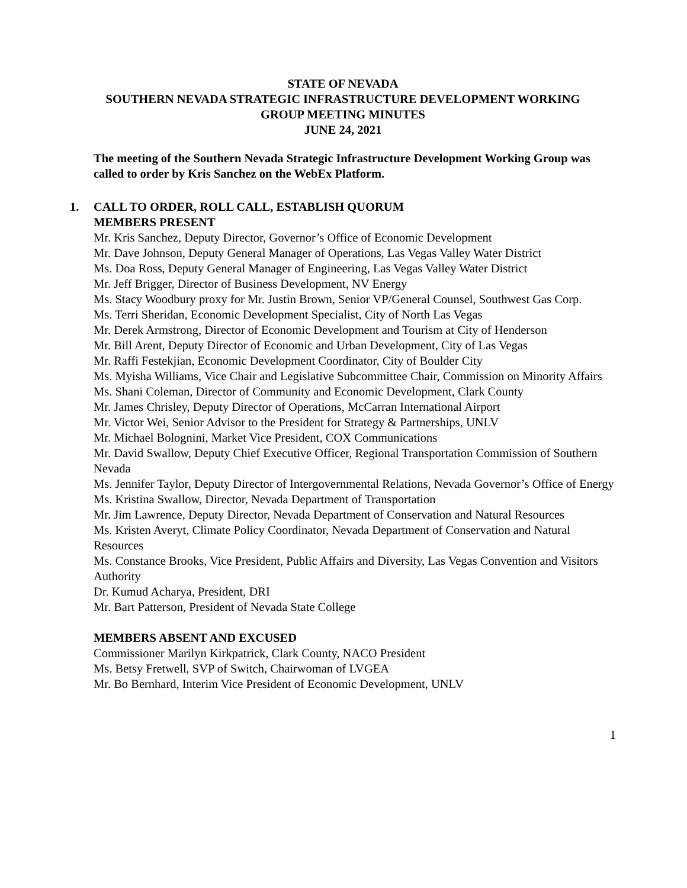STATE OF NEVADA
SOUTHERN NEVADA STRATEGIC INFRASTRUCTURE DEVELOPMENT WORKING
GROUP MEETING MINUTES
JUNE 24, 2021
The meeting of the Southern Nevada Strategic Infrastructure Development Working Group was called to order by Kris Sanchez on the WebEx Platform.
1. CALL TO ORDER, ROLL CALL, ESTABLISH QUORUM
MEMBERS PRESENT
Mr. Kris Sanchez, Deputy Director, Governor’s Office of Economic Development
Mr. Dave Johnson, Deputy General Manager of Operations, Las Vegas Valley Water District
Ms. Doa Ross, Deputy General Manager of Engineering, Las Vegas Valley Water District
Mr. Jeff Brigger, Director of Business Development, NV Energy
Ms. Stacy Woodbury proxy for Mr. Justin Brown, Senior VP/General Counsel, Southwest Gas Corp.
Ms. Terri Sheridan, Economic Development Specialist, City of North Las Vegas
Mr. Derek Armstrong, Director of Economic Development and Tourism at City of Henderson
Mr. Bill Arent, Deputy Director of Economic and Urban Development, City of Las Vegas
Mr. Raffi Festekjian, Economic Development Coordinator, City of Boulder City
Ms. Myisha Williams, Vice Chair and Legislative Subcommittee Chair, Commission on Minority Affairs
Ms. Shani Coleman, Director of Community and Economic Development, Clark County
Mr. James Chrisley, Deputy Director of Operations, McCarran International Airport
Mr. Victor Wei, Senior Advisor to the President for Strategy & Partnerships, UNLV
Mr. Michael Bolognini, Market Vice President, COX Communications
Mr. David Swallow, Deputy Chief Executive Officer, Regional Transportation Commission of Southern Nevada
Ms. Jennifer Taylor, Deputy Director of Intergovernmental Relations, Nevada Governor’s Office of Energy
Ms. Kristina Swallow, Director, Nevada Department of Transportation
Mr. Jim Lawrence, Deputy Director, Nevada Department of Conservation and Natural Resources
Ms. Kristen Averyt, Climate Policy Coordinator, Nevada Department of Conservation and Natural Resources
Ms. Constance Brooks, Vice President, Public Affairs and Diversity, Las Vegas Convention and Visitors Authority
Dr. Kumud Acharya, President, DRI
Mr. Bart Patterson, President of Nevada State College
MEMBERS ABSENT AND EXCUSED
Commissioner Marilyn Kirkpatrick, Clark County, NACO President
Ms. Betsy Fretwell, SVP of Switch, Chairwoman of LVGEA
Mr. Bo Bernhard, Interim Vice President of Economic Development, UNLV
1